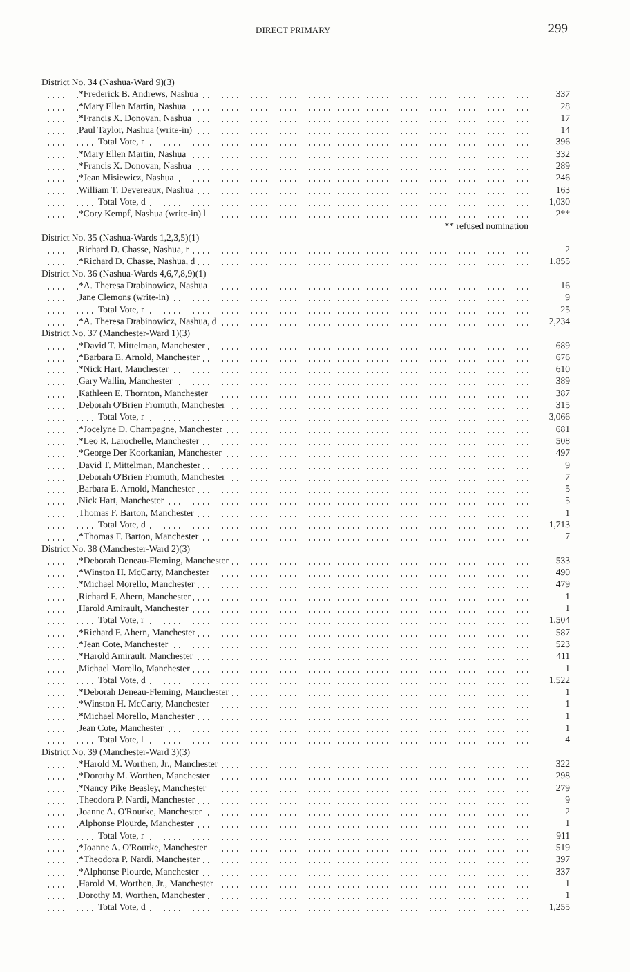DIRECT PRIMARY 299
| District No. 34 (Nashua-Ward 9)(3) | |
| *Frederick B. Andrews, Nashua | 337 |
| *Mary Ellen Martin, Nashua | 28 |
| *Francis X. Donovan, Nashua | 17 |
| Paul Taylor, Nashua (write-in) | 14 |
| Total Vote, r | 396 |
| *Mary Ellen Martin, Nashua | 332 |
| *Francis X. Donovan, Nashua | 289 |
| *Jean Misiewicz, Nashua | 246 |
| William T. Devereaux, Nashua | 163 |
| Total Vote, d | 1,030 |
| *Cory Kempf, Nashua (write-in) l | 2** |
| ** refused nomination | |
| District No. 35 (Nashua-Wards 1,2,3,5)(1) | |
| Richard D. Chasse, Nashua, r | 2 |
| *Richard D. Chasse, Nashua, d | 1,855 |
| District No. 36 (Nashua-Wards 4,6,7,8,9)(1) | |
| *A. Theresa Drabinowicz, Nashua | 16 |
| Jane Clemons (write-in) | 9 |
| Total Vote, r | 25 |
| *A. Theresa Drabinowicz, Nashua, d | 2,234 |
| District No. 37 (Manchester-Ward 1)(3) | |
| *David T. Mittelman, Manchester | 689 |
| *Barbara E. Arnold, Manchester | 676 |
| *Nick Hart, Manchester | 610 |
| Gary Wallin, Manchester | 389 |
| Kathleen E. Thornton, Manchester | 387 |
| Deborah O'Brien Fromuth, Manchester | 315 |
| Total Vote, r | 3,066 |
| *Jocelyne D. Champagne, Manchester | 681 |
| *Leo R. Larochelle, Manchester | 508 |
| *George Der Koorkanian, Manchester | 497 |
| David T. Mittelman, Manchester | 9 |
| Deborah O'Brien Fromuth, Manchester | 7 |
| Barbara E. Arnold, Manchester | 5 |
| Nick Hart, Manchester | 5 |
| Thomas F. Barton, Manchester | 1 |
| Total Vote, d | 1,713 |
| *Thomas F. Barton, Manchester | 7 |
| District No. 38 (Manchester-Ward 2)(3) | |
| *Deborah Deneau-Fleming, Manchester | 533 |
| *Winston H. McCarty, Manchester | 490 |
| *Michael Morello, Manchester | 479 |
| Richard F. Ahern, Manchester | 1 |
| Harold Amirault, Manchester | 1 |
| Total Vote, r | 1,504 |
| *Richard F. Ahern, Manchester | 587 |
| *Jean Cote, Manchester | 523 |
| *Harold Amirault, Manchester | 411 |
| Michael Morello, Manchester | 1 |
| Total Vote, d | 1,522 |
| *Deborah Deneau-Fleming, Manchester | 1 |
| *Winston H. McCarty, Manchester | 1 |
| *Michael Morello, Manchester | 1 |
| Jean Cote, Manchester | 1 |
| Total Vote, l | 4 |
| District No. 39 (Manchester-Ward 3)(3) | |
| *Harold M. Worthen, Jr., Manchester | 322 |
| *Dorothy M. Worthen, Manchester | 298 |
| *Nancy Pike Beasley, Manchester | 279 |
| Theodora P. Nardi, Manchester | 9 |
| Joanne A. O'Rourke, Manchester | 2 |
| Alphonse Plourde, Manchester | 1 |
| Total Vote, r | 911 |
| *Joanne A. O'Rourke, Manchester | 519 |
| *Theodora P. Nardi, Manchester | 397 |
| *Alphonse Plourde, Manchester | 337 |
| Harold M. Worthen, Jr., Manchester | 1 |
| Dorothy M. Worthen, Manchester | 1 |
| Total Vote, d | 1,255 |